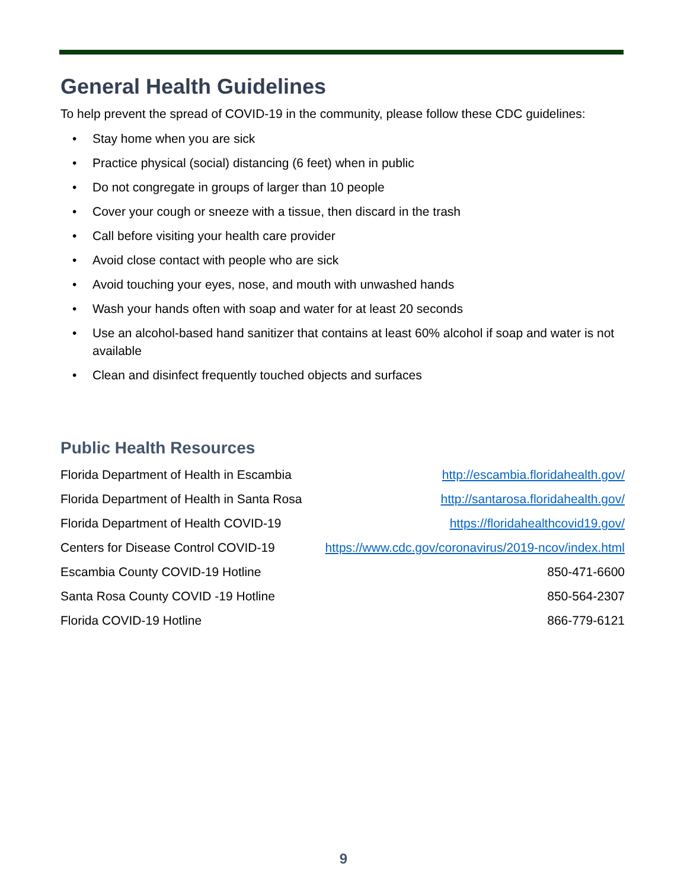General Health Guidelines
To help prevent the spread of COVID-19 in the community, please follow these CDC guidelines:
• Stay home when you are sick
• Practice physical (social) distancing (6 feet) when in public
• Do not congregate in groups of larger than 10 people
• Cover your cough or sneeze with a tissue, then discard in the trash
• Call before visiting your health care provider
• Avoid close contact with people who are sick
• Avoid touching your eyes, nose, and mouth with unwashed hands
• Wash your hands often with soap and water for at least 20 seconds
• Use an alcohol-based hand sanitizer that contains at least 60% alcohol if soap and water is not available
• Clean and disinfect frequently touched objects and surfaces
Public Health Resources
Florida Department of Health in Escambia http://escambia.floridahealth.gov/
Florida Department of Health in Santa Rosa http://santarosa.floridahealth.gov/
Florida Department of Health COVID-19 https://floridahealthcovid19.gov/
Centers for Disease Control COVID-19 https://www.cdc.gov/coronavirus/2019-ncov/index.html
Escambia County COVID-19 Hotline 850-471-6600
Santa Rosa County COVID -19 Hotline 850-564-2307
Florida COVID-19 Hotline 866-779-6121
9